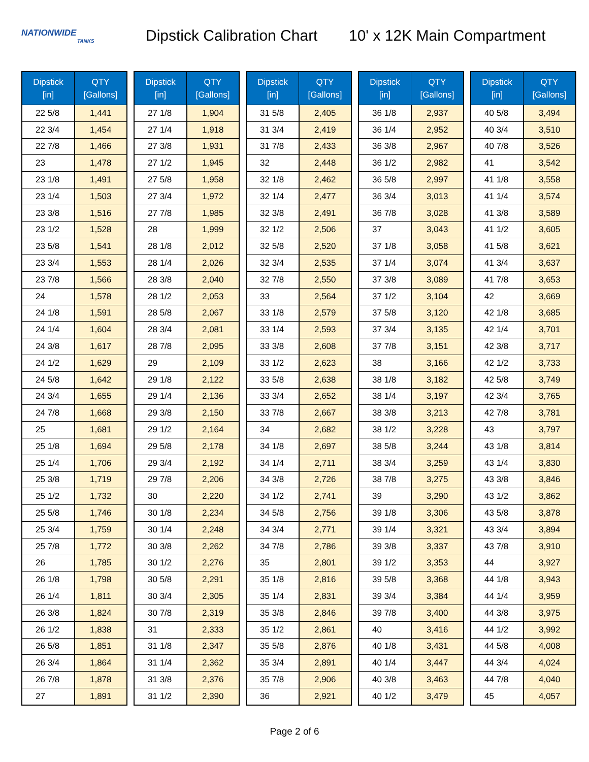NATIONWIDE
TANKS
Dipstick Calibration Chart
10' x 12K Main Compartment
| Dipstick [in] | QTY [Gallons] |
| --- | --- |
| 22 5/8 | 1,441 |
| 22 3/4 | 1,454 |
| 22 7/8 | 1,466 |
| 23 | 1,478 |
| 23 1/8 | 1,491 |
| 23 1/4 | 1,503 |
| 23 3/8 | 1,516 |
| 23 1/2 | 1,528 |
| 23 5/8 | 1,541 |
| 23 3/4 | 1,553 |
| 23 7/8 | 1,566 |
| 24 | 1,578 |
| 24 1/8 | 1,591 |
| 24 1/4 | 1,604 |
| 24 3/8 | 1,617 |
| 24 1/2 | 1,629 |
| 24 5/8 | 1,642 |
| 24 3/4 | 1,655 |
| 24 7/8 | 1,668 |
| 25 | 1,681 |
| 25 1/8 | 1,694 |
| 25 1/4 | 1,706 |
| 25 3/8 | 1,719 |
| 25 1/2 | 1,732 |
| 25 5/8 | 1,746 |
| 25 3/4 | 1,759 |
| 25 7/8 | 1,772 |
| 26 | 1,785 |
| 26 1/8 | 1,798 |
| 26 1/4 | 1,811 |
| 26 3/8 | 1,824 |
| 26 1/2 | 1,838 |
| 26 5/8 | 1,851 |
| 26 3/4 | 1,864 |
| 26 7/8 | 1,878 |
| 27 | 1,891 |
| Dipstick [in] | QTY [Gallons] |
| --- | --- |
| 27 1/8 | 1,904 |
| 27 1/4 | 1,918 |
| 27 3/8 | 1,931 |
| 27 1/2 | 1,945 |
| 27 5/8 | 1,958 |
| 27 3/4 | 1,972 |
| 27 7/8 | 1,985 |
| 28 | 1,999 |
| 28 1/8 | 2,012 |
| 28 1/4 | 2,026 |
| 28 3/8 | 2,040 |
| 28 1/2 | 2,053 |
| 28 5/8 | 2,067 |
| 28 3/4 | 2,081 |
| 28 7/8 | 2,095 |
| 29 | 2,109 |
| 29 1/8 | 2,122 |
| 29 1/4 | 2,136 |
| 29 3/8 | 2,150 |
| 29 1/2 | 2,164 |
| 29 5/8 | 2,178 |
| 29 3/4 | 2,192 |
| 29 7/8 | 2,206 |
| 30 | 2,220 |
| 30 1/8 | 2,234 |
| 30 1/4 | 2,248 |
| 30 3/8 | 2,262 |
| 30 1/2 | 2,276 |
| 30 5/8 | 2,291 |
| 30 3/4 | 2,305 |
| 30 7/8 | 2,319 |
| 31 | 2,333 |
| 31 1/8 | 2,347 |
| 31 1/4 | 2,362 |
| 31 3/8 | 2,376 |
| 31 1/2 | 2,390 |
| Dipstick [in] | QTY [Gallons] |
| --- | --- |
| 31 5/8 | 2,405 |
| 31 3/4 | 2,419 |
| 31 7/8 | 2,433 |
| 32 | 2,448 |
| 32 1/8 | 2,462 |
| 32 1/4 | 2,477 |
| 32 3/8 | 2,491 |
| 32 1/2 | 2,506 |
| 32 5/8 | 2,520 |
| 32 3/4 | 2,535 |
| 32 7/8 | 2,550 |
| 33 | 2,564 |
| 33 1/8 | 2,579 |
| 33 1/4 | 2,593 |
| 33 3/8 | 2,608 |
| 33 1/2 | 2,623 |
| 33 5/8 | 2,638 |
| 33 3/4 | 2,652 |
| 33 7/8 | 2,667 |
| 34 | 2,682 |
| 34 1/8 | 2,697 |
| 34 1/4 | 2,711 |
| 34 3/8 | 2,726 |
| 34 1/2 | 2,741 |
| 34 5/8 | 2,756 |
| 34 3/4 | 2,771 |
| 34 7/8 | 2,786 |
| 35 | 2,801 |
| 35 1/8 | 2,816 |
| 35 1/4 | 2,831 |
| 35 3/8 | 2,846 |
| 35 1/2 | 2,861 |
| 35 5/8 | 2,876 |
| 35 3/4 | 2,891 |
| 35 7/8 | 2,906 |
| 36 | 2,921 |
| Dipstick [in] | QTY [Gallons] |
| --- | --- |
| 36 1/8 | 2,937 |
| 36 1/4 | 2,952 |
| 36 3/8 | 2,967 |
| 36 1/2 | 2,982 |
| 36 5/8 | 2,997 |
| 36 3/4 | 3,013 |
| 36 7/8 | 3,028 |
| 37 | 3,043 |
| 37 1/8 | 3,058 |
| 37 1/4 | 3,074 |
| 37 3/8 | 3,089 |
| 37 1/2 | 3,104 |
| 37 5/8 | 3,120 |
| 37 3/4 | 3,135 |
| 37 7/8 | 3,151 |
| 38 | 3,166 |
| 38 1/8 | 3,182 |
| 38 1/4 | 3,197 |
| 38 3/8 | 3,213 |
| 38 1/2 | 3,228 |
| 38 5/8 | 3,244 |
| 38 3/4 | 3,259 |
| 38 7/8 | 3,275 |
| 39 | 3,290 |
| 39 1/8 | 3,306 |
| 39 1/4 | 3,321 |
| 39 3/8 | 3,337 |
| 39 1/2 | 3,353 |
| 39 5/8 | 3,368 |
| 39 3/4 | 3,384 |
| 39 7/8 | 3,400 |
| 40 | 3,416 |
| 40 1/8 | 3,431 |
| 40 1/4 | 3,447 |
| 40 3/8 | 3,463 |
| 40 1/2 | 3,479 |
| Dipstick [in] | QTY [Gallons] |
| --- | --- |
| 40 5/8 | 3,494 |
| 40 3/4 | 3,510 |
| 40 7/8 | 3,526 |
| 41 | 3,542 |
| 41 1/8 | 3,558 |
| 41 1/4 | 3,574 |
| 41 3/8 | 3,589 |
| 41 1/2 | 3,605 |
| 41 5/8 | 3,621 |
| 41 3/4 | 3,637 |
| 41 7/8 | 3,653 |
| 42 | 3,669 |
| 42 1/8 | 3,685 |
| 42 1/4 | 3,701 |
| 42 3/8 | 3,717 |
| 42 1/2 | 3,733 |
| 42 5/8 | 3,749 |
| 42 3/4 | 3,765 |
| 42 7/8 | 3,781 |
| 43 | 3,797 |
| 43 1/8 | 3,814 |
| 43 1/4 | 3,830 |
| 43 3/8 | 3,846 |
| 43 1/2 | 3,862 |
| 43 5/8 | 3,878 |
| 43 3/4 | 3,894 |
| 43 7/8 | 3,910 |
| 44 | 3,927 |
| 44 1/8 | 3,943 |
| 44 1/4 | 3,959 |
| 44 3/8 | 3,975 |
| 44 1/2 | 3,992 |
| 44 5/8 | 4,008 |
| 44 3/4 | 4,024 |
| 44 7/8 | 4,040 |
| 45 | 4,057 |
Page 2 of 6